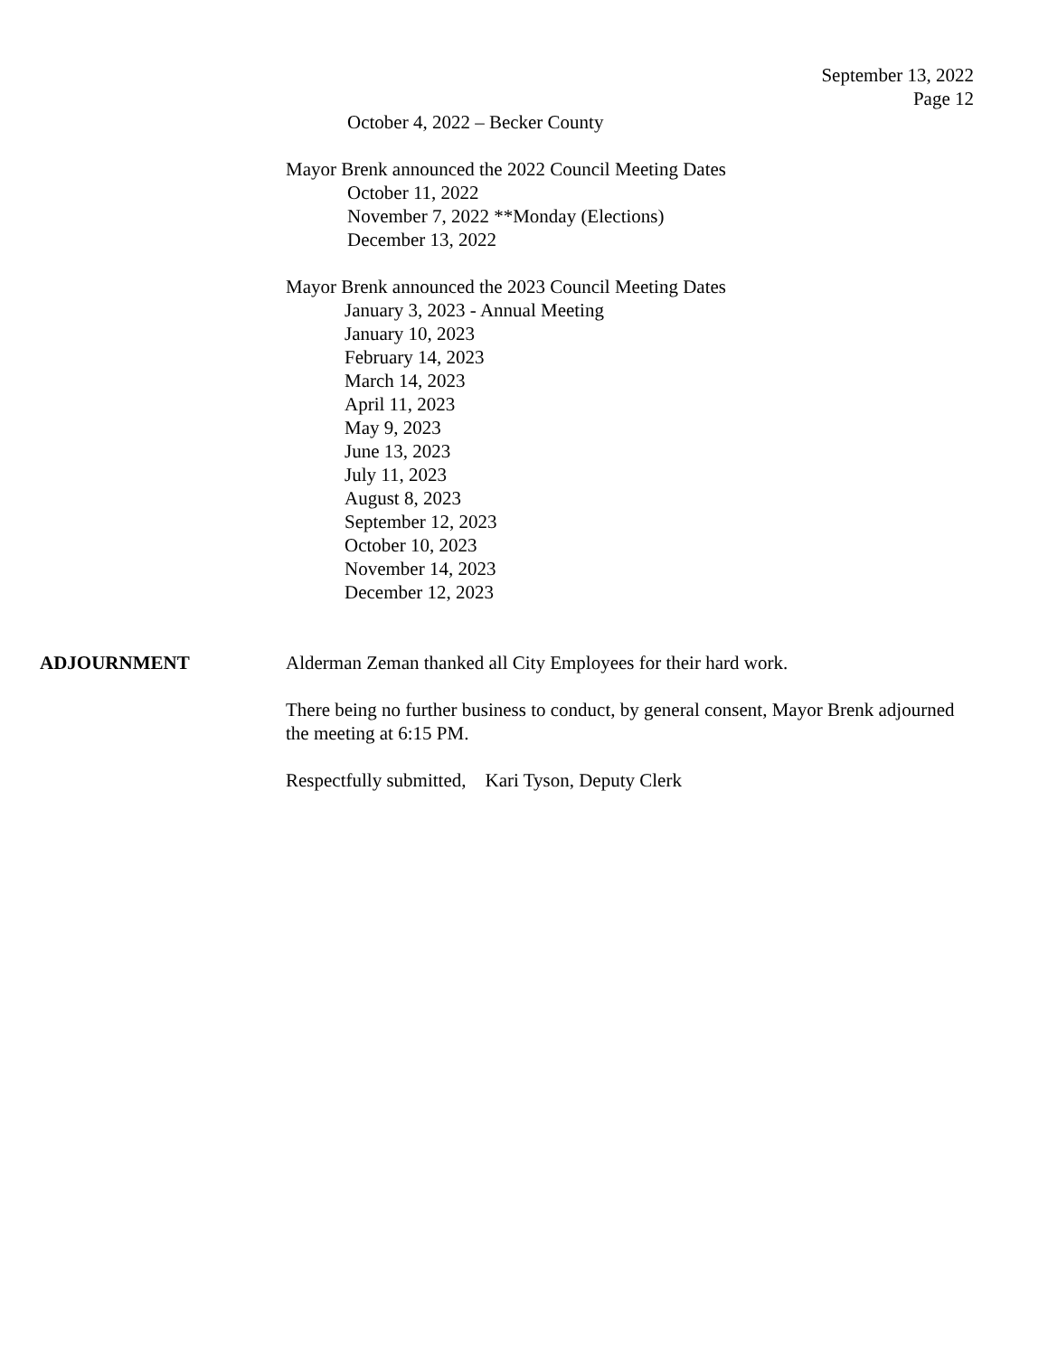September 13, 2022
Page 12
October 4, 2022 – Becker County
Mayor Brenk announced the 2022 Council Meeting Dates
October 11, 2022
November 7, 2022 **Monday (Elections)
December 13, 2022
Mayor Brenk announced the 2023 Council Meeting Dates
January 3, 2023 - Annual Meeting
January 10, 2023
February 14, 2023
March 14, 2023
April 11, 2023
May 9, 2023
June 13, 2023
July 11, 2023
August 8, 2023
September 12, 2023
October 10, 2023
November 14, 2023
December 12, 2023
ADJOURNMENT Alderman Zeman thanked all City Employees for their hard work.
There being no further business to conduct, by general consent, Mayor Brenk adjourned the meeting at 6:15 PM.
Respectfully submitted, Kari Tyson, Deputy Clerk